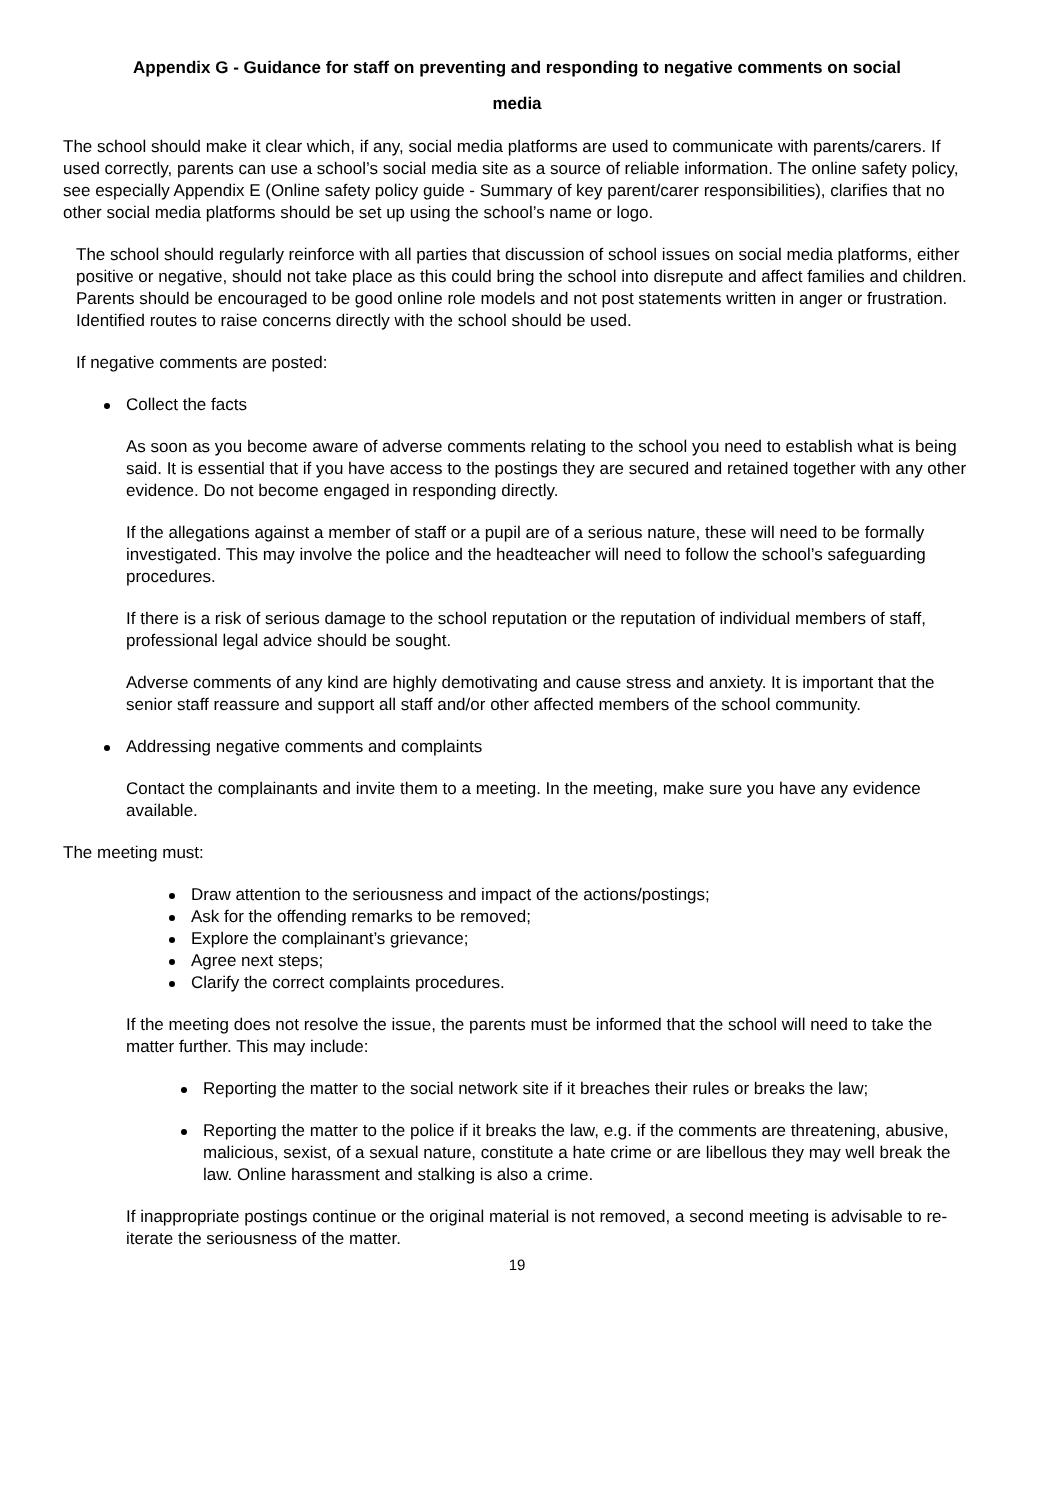Appendix G - Guidance for staff on preventing and responding to negative comments on social
media
The school should make it clear which, if any, social media platforms are used to communicate with parents/carers. If used correctly, parents can use a school’s social media site as a source of reliable information. The online safety policy, see especially Appendix E (Online safety policy guide - Summary of key parent/carer responsibilities), clarifies that no other social media platforms should be set up using the school’s name or logo.
The school should regularly reinforce with all parties that discussion of school issues on social media platforms, either positive or negative, should not take place as this could bring the school into disrepute and affect families and children. Parents should be encouraged to be good online role models and not post statements written in anger or frustration. Identified routes to raise concerns directly with the school should be used.
If negative comments are posted:
Collect the facts
As soon as you become aware of adverse comments relating to the school you need to establish what is being said. It is essential that if you have access to the postings they are secured and retained together with any other evidence. Do not become engaged in responding directly.
If the allegations against a member of staff or a pupil are of a serious nature, these will need to be formally investigated. This may involve the police and the headteacher will need to follow the school’s safeguarding procedures.
If there is a risk of serious damage to the school reputation or the reputation of individual members of staff, professional legal advice should be sought.
Adverse comments of any kind are highly demotivating and cause stress and anxiety. It is important that the senior staff reassure and support all staff and/or other affected members of the school community.
Addressing negative comments and complaints
Contact the complainants and invite them to a meeting. In the meeting, make sure you have any evidence available.
The meeting must:
Draw attention to the seriousness and impact of the actions/postings;
Ask for the offending remarks to be removed;
Explore the complainant’s grievance;
Agree next steps;
Clarify the correct complaints procedures.
If the meeting does not resolve the issue, the parents must be informed that the school will need to take the matter further. This may include:
Reporting the matter to the social network site if it breaches their rules or breaks the law;
Reporting the matter to the police if it breaks the law, e.g. if the comments are threatening, abusive, malicious, sexist, of a sexual nature, constitute a hate crime or are libellous they may well break the law. Online harassment and stalking is also a crime.
If inappropriate postings continue or the original material is not removed, a second meeting is advisable to re-iterate the seriousness of the matter.
19